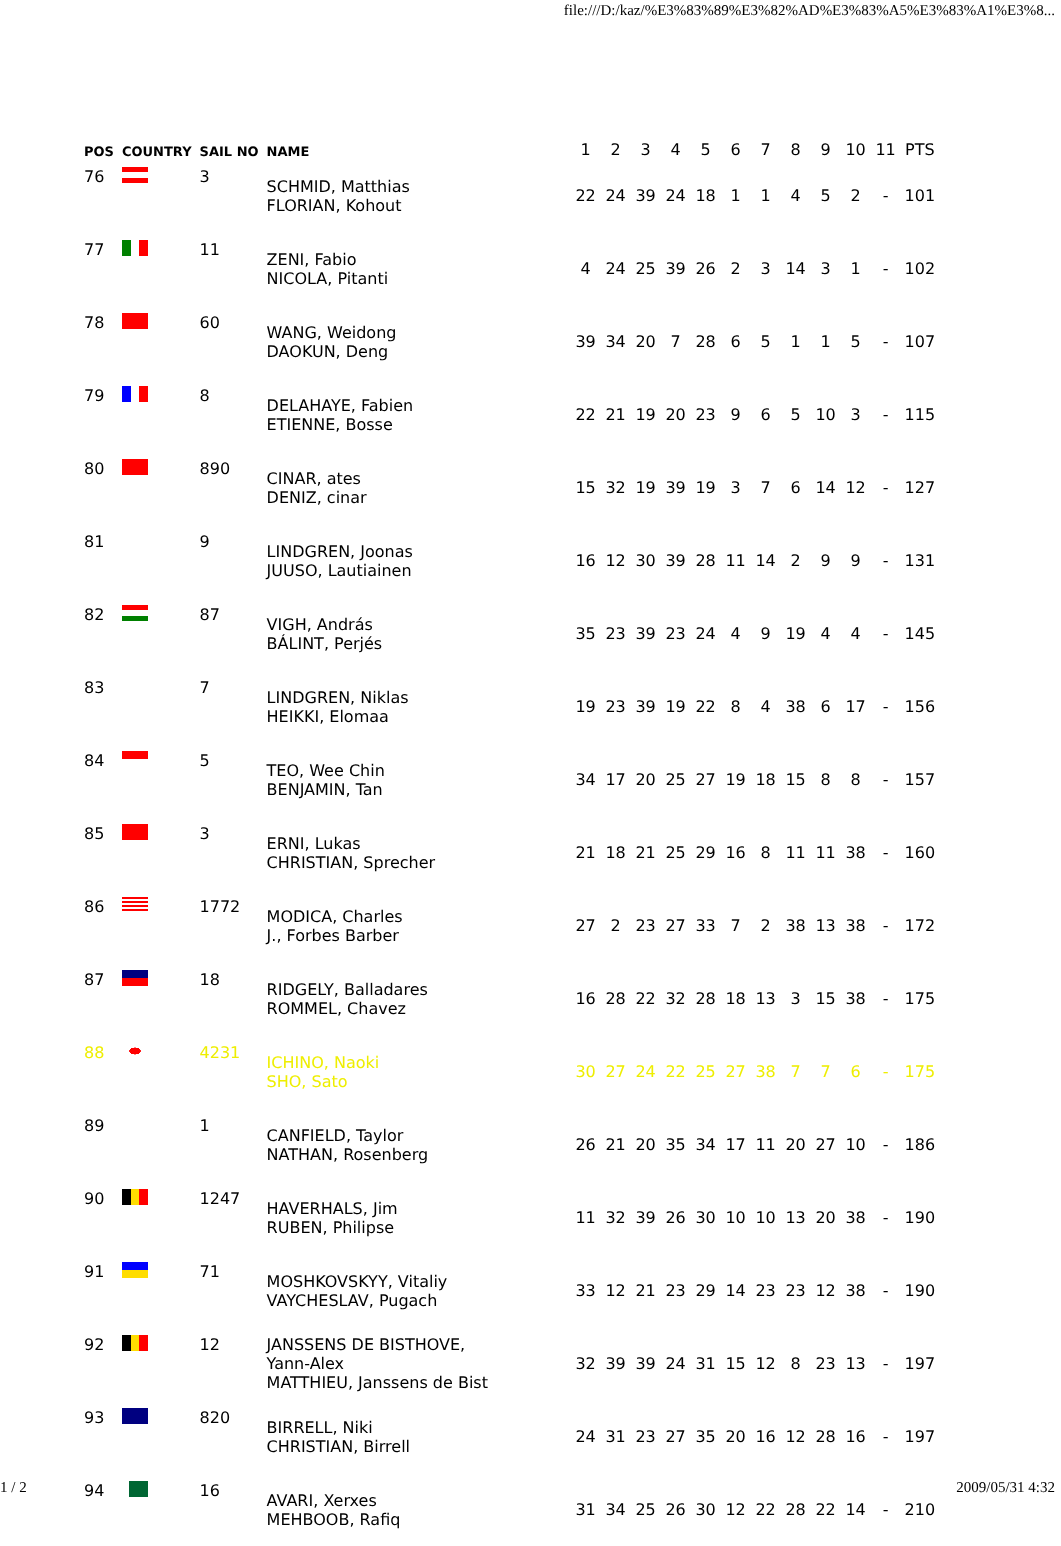file:///D:/kaz/%E3%83%89%E3%82%AD%E3%83%A5%E3%83%A1%E3%8...
| POS | COUNTRY | SAIL NO | NAME | 1 | 2 | 3 | 4 | 5 | 6 | 7 | 8 | 9 | 10 | 11 | PTS |
| --- | --- | --- | --- | --- | --- | --- | --- | --- | --- | --- | --- | --- | --- | --- | --- |
| 76 | | 3 | SCHMID, Matthias FLORIAN, Kohout | 22 | 24 | 39 | 24 | 18 | 1 | 1 | 4 | 5 | 2 | - | 101 |
| 77 | | 11 | ZENI, Fabio NICOLA, Pitanti | 4 | 24 | 25 | 39 | 26 | 2 | 3 | 14 | 3 | 1 | - | 102 |
| 78 | | 60 | WANG, Weidong DAOKUN, Deng | 39 | 34 | 20 | 7 | 28 | 6 | 5 | 1 | 1 | 5 | - | 107 |
| 79 | | 8 | DELAHAYE, Fabien ETIENNE, Bosse | 22 | 21 | 19 | 20 | 23 | 9 | 6 | 5 | 10 | 3 | - | 115 |
| 80 | | 890 | CINAR, ates DENIZ, cinar | 15 | 32 | 19 | 39 | 19 | 3 | 7 | 6 | 14 | 12 | - | 127 |
| 81 | | 9 | LINDGREN, Joonas JUUSO, Lautiainen | 16 | 12 | 30 | 39 | 28 | 11 | 14 | 2 | 9 | 9 | - | 131 |
| 82 | | 87 | VIGH, András BÁLINT, Perjés | 35 | 23 | 39 | 23 | 24 | 4 | 9 | 19 | 4 | 4 | - | 145 |
| 83 | | 7 | LINDGREN, Niklas HEIKKI, Elomaa | 19 | 23 | 39 | 19 | 22 | 8 | 4 | 38 | 6 | 17 | - | 156 |
| 84 | | 5 | TEO, Wee Chin BENJAMIN, Tan | 34 | 17 | 20 | 25 | 27 | 19 | 18 | 15 | 8 | 8 | - | 157 |
| 85 | | 3 | ERNI, Lukas CHRISTIAN, Sprecher | 21 | 18 | 21 | 25 | 29 | 16 | 8 | 11 | 11 | 38 | - | 160 |
| 86 | | 1772 | MODICA, Charles J., Forbes Barber | 27 | 2 | 23 | 27 | 33 | 7 | 2 | 38 | 13 | 38 | - | 172 |
| 87 | | 18 | RIDGELY, Balladares ROMMEL, Chavez | 16 | 28 | 22 | 32 | 28 | 18 | 13 | 3 | 15 | 38 | - | 175 |
| 88 | | 4231 | ICHINO, Naoki SHO, Sato | 30 | 27 | 24 | 22 | 25 | 27 | 38 | 7 | 7 | 6 | - | 175 |
| 89 | | 1 | CANFIELD, Taylor NATHAN, Rosenberg | 26 | 21 | 20 | 35 | 34 | 17 | 11 | 20 | 27 | 10 | - | 186 |
| 90 | | 1247 | HAVERHALS, Jim RUBEN, Philipse | 11 | 32 | 39 | 26 | 30 | 10 | 10 | 13 | 20 | 38 | - | 190 |
| 91 | | 71 | MOSHKOVSKYY, Vitaliy VAYCHESLAV, Pugach | 33 | 12 | 21 | 23 | 29 | 14 | 23 | 23 | 12 | 38 | - | 190 |
| 92 | | 12 | JANSSENS DE BISTHOVE, Yann-Alex MATTHIEU, Janssens de Bist | 32 | 39 | 39 | 24 | 31 | 15 | 12 | 8 | 23 | 13 | - | 197 |
| 93 | | 820 | BIRRELL, Niki CHRISTIAN, Birrell | 24 | 31 | 23 | 27 | 35 | 20 | 16 | 12 | 28 | 16 | - | 197 |
| 94 | | 16 | AVARI, Xerxes MEHBOOB, Rafiq | 31 | 34 | 25 | 26 | 30 | 12 | 22 | 28 | 22 | 14 | - | 210 |
1 / 2 2009/05/31 4:32